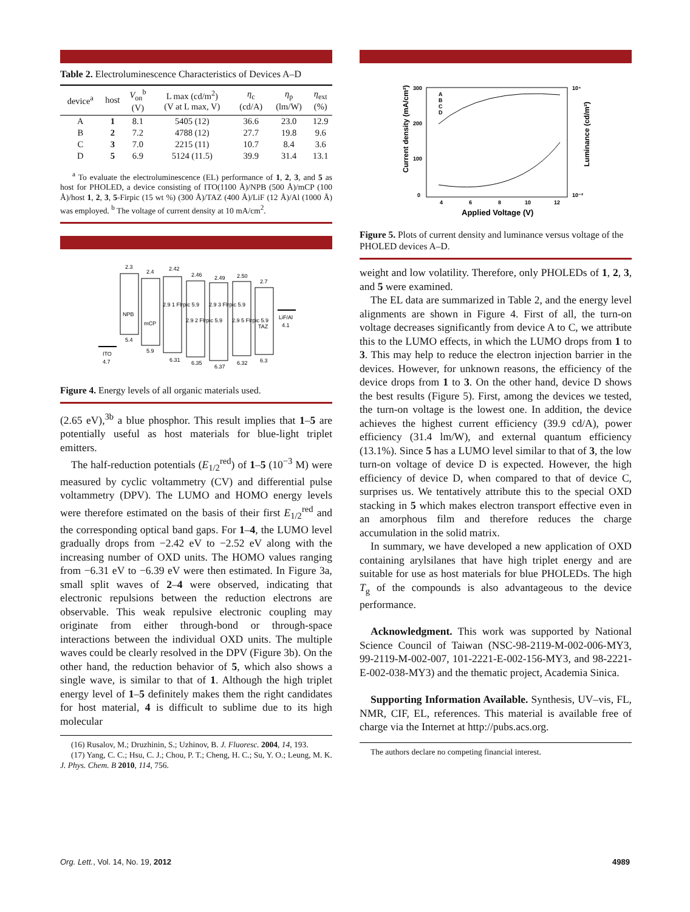Table 2. Electroluminescence Characteristics of Devices A–D
| device<sup>a</sup> | host | V<sub>on</sub><sup>b</sup> (V) | L max (cd/m<sup>2</sup>) (V at L max, V) | η<sub>c</sub> (cd/A) | η<sub>p</sub> (lm/W) | η<sub>ext</sub> (%) |
| --- | --- | --- | --- | --- | --- | --- |
| A | 1 | 8.1 | 5405 (12) | 36.6 | 23.0 | 12.9 |
| B | 2 | 7.2 | 4788 (12) | 27.7 | 19.8 | 9.6 |
| C | 3 | 7.0 | 2215 (11) | 10.7 | 8.4 | 3.6 |
| D | 5 | 6.9 | 5124 (11.5) | 39.9 | 31.4 | 13.1 |
<sup>a</sup> To evaluate the electroluminescence (EL) performance of 1, 2, 3, and 5 as host for PHOLED, a device consisting of ITO(1100 Å)/NPB (500 Å)/mCP (100 Å)/host 1, 2, 3, 5-Firpic (15 wt %) (300 Å)/TAZ (400 Å)/LiF (12 Å)/Al (1000 Å) was employed. <sup>b</sup> The voltage of current density at 10 mA/cm<sup>2</sup>.
ITO
4.7
2.3
NPB
5.4
2.4
mCP
5.9
2.42
2.46
2.49
2.50
2.7
2.9 1 FIrpic 5.9
2.9 2 FIrpic 5.9
2.9 3 FIrpic 5.9
2.9 5 FIrpic 5.9
6.31
6.35
6.37
6.32
TAZ
6.3
LiF/Al
4.1
Figure 4. Energy levels of all organic materials used.
(2.65 eV),<sup>3b</sup> a blue phosphor. This result implies that 1–5 are potentially useful as host materials for blue-light triplet emitters.
The half-reduction potentials (E<sub>1/2</sub><sup>red</sup>) of 1–5 (10<sup>−3</sup> M) were measured by cyclic voltammetry (CV) and differential pulse voltammetry (DPV). The LUMO and HOMO energy levels were therefore estimated on the basis of their first E<sub>1/2</sub><sup>red</sup> and the corresponding optical band gaps. For 1–4, the LUMO level gradually drops from −2.42 eV to −2.52 eV along with the increasing number of OXD units. The HOMO values ranging from −6.31 eV to −6.39 eV were then estimated. In Figure 3a, small split waves of 2–4 were observed, indicating that electronic repulsions between the reduction electrons are observable. This weak repulsive electronic coupling may originate from either through-bond or through-space interactions between the individual OXD units. The multiple waves could be clearly resolved in the DPV (Figure 3b). On the other hand, the reduction behavior of 5, which also shows a single wave, is similar to that of 1. Although the high triplet energy level of 1–5 definitely makes them the right candidates for host material, 4 is difficult to sublime due to its high molecular
(16) Rusalov, M.; Druzhinin, S.; Uzhinov, B. J. Fluoresc. 2004, 14, 193.
(17) Yang, C. C.; Hsu, C. J.; Chou, P. T.; Cheng, H. C.; Su, Y. O.; Leung, M. K. J. Phys. Chem. B 2010, 114, 756.
300
200
100
0
4
6
8
10
12
Applied Voltage (V)
Current density (mA/cm²)
10⁴
10⁻²
Luminance (cd/m²)
A
B
C
D
Figure 5. Plots of current density and luminance versus voltage of the PHOLED devices A–D.
weight and low volatility. Therefore, only PHOLEDs of 1, 2, 3, and 5 were examined.
The EL data are summarized in Table 2, and the energy level alignments are shown in Figure 4. First of all, the turn-on voltage decreases significantly from device A to C, we attribute this to the LUMO effects, in which the LUMO drops from 1 to 3. This may help to reduce the electron injection barrier in the devices. However, for unknown reasons, the efficiency of the device drops from 1 to 3. On the other hand, device D shows the best results (Figure 5). First, among the devices we tested, the turn-on voltage is the lowest one. In addition, the device achieves the highest current efficiency (39.9 cd/A), power efficiency (31.4 lm/W), and external quantum efficiency (13.1%). Since 5 has a LUMO level similar to that of 3, the low turn-on voltage of device D is expected. However, the high efficiency of device D, when compared to that of device C, surprises us. We tentatively attribute this to the special OXD stacking in 5 which makes electron transport effective even in an amorphous film and therefore reduces the charge accumulation in the solid matrix.
In summary, we have developed a new application of OXD containing arylsilanes that have high triplet energy and are suitable for use as host materials for blue PHOLEDs. The high T<sub>g</sub> of the compounds is also advantageous to the device performance.
Acknowledgment. This work was supported by National Science Council of Taiwan (NSC-98-2119-M-002-006-MY3, 99-2119-M-002-007, 101-2221-E-002-156-MY3, and 98-2221-E-002-038-MY3) and the thematic project, Academia Sinica.
Supporting Information Available. Synthesis, UV–vis, FL, NMR, CIF, EL, references. This material is available free of charge via the Internet at http://pubs.acs.org.
The authors declare no competing financial interest.
Org. Lett., Vol. 14, No. 19, 2012 4989